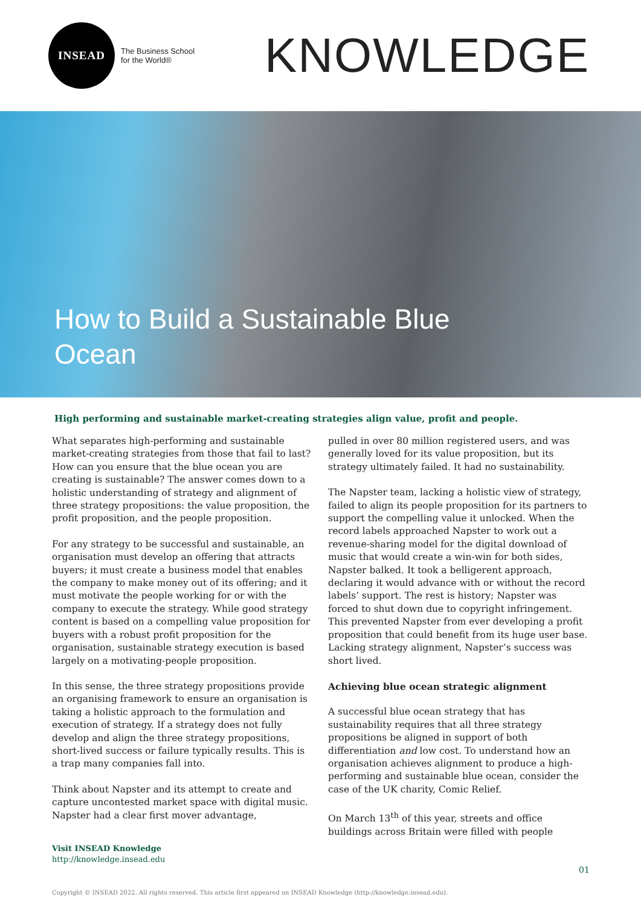INSEAD
The Business School
for the World®
KNOWLEDGE
How to Build a Sustainable Blue Ocean
High performing and sustainable market-creating strategies align value, profit and people.
What separates high-performing and sustainable market-creating strategies from those that fail to last? How can you ensure that the blue ocean you are creating is sustainable? The answer comes down to a holistic understanding of strategy and alignment of three strategy propositions: the value proposition, the profit proposition, and the people proposition.
For any strategy to be successful and sustainable, an organisation must develop an offering that attracts buyers; it must create a business model that enables the company to make money out of its offering; and it must motivate the people working for or with the company to execute the strategy. While good strategy content is based on a compelling value proposition for buyers with a robust profit proposition for the organisation, sustainable strategy execution is based largely on a motivating-people proposition.
In this sense, the three strategy propositions provide an organising framework to ensure an organisation is taking a holistic approach to the formulation and execution of strategy. If a strategy does not fully develop and align the three strategy propositions, short-lived success or failure typically results. This is a trap many companies fall into.
Think about Napster and its attempt to create and capture uncontested market space with digital music. Napster had a clear first mover advantage,
pulled in over 80 million registered users, and was generally loved for its value proposition, but its strategy ultimately failed. It had no sustainability.
The Napster team, lacking a holistic view of strategy, failed to align its people proposition for its partners to support the compelling value it unlocked. When the record labels approached Napster to work out a revenue-sharing model for the digital download of music that would create a win-win for both sides, Napster balked. It took a belligerent approach, declaring it would advance with or without the record labels’ support. The rest is history; Napster was forced to shut down due to copyright infringement. This prevented Napster from ever developing a profit proposition that could benefit from its huge user base. Lacking strategy alignment, Napster’s success was short lived.
Achieving blue ocean strategic alignment
A successful blue ocean strategy that has sustainability requires that all three strategy propositions be aligned in support of both differentiation and low cost. To understand how an organisation achieves alignment to produce a high-performing and sustainable blue ocean, consider the case of the UK charity, Comic Relief.
On March 13<sup>th</sup> of this year, streets and office buildings across Britain were filled with people
Visit INSEAD Knowledge
http://knowledge.insead.edu
01
Copyright © INSEAD 2022. All rights reserved. This article first appeared on INSEAD Knowledge (http://knowledge.insead.edu).